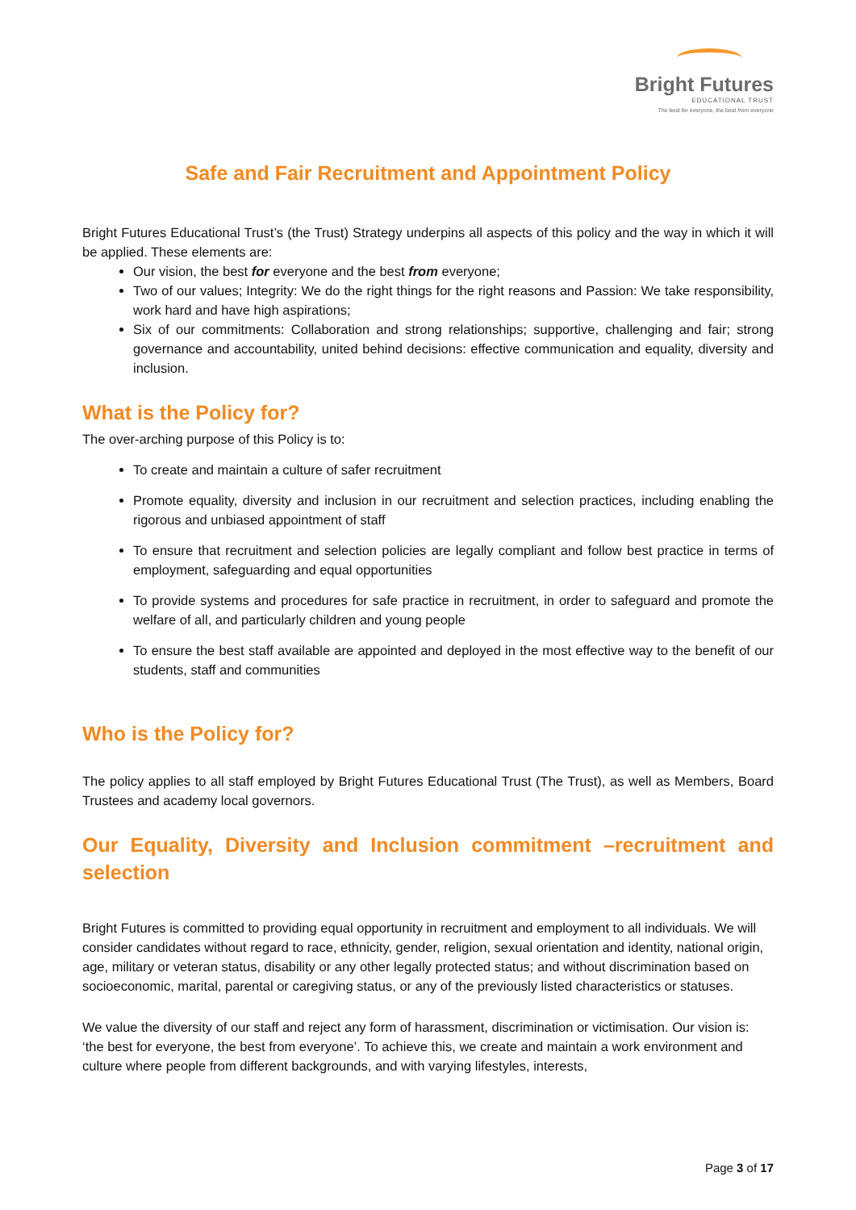Bright Futures
EDUCATIONAL TRUST
The best for everyone, the best from everyone
Safe and Fair Recruitment and Appointment Policy
Bright Futures Educational Trust’s (the Trust) Strategy underpins all aspects of this policy and the way in which it will be applied. These elements are:
Our vision, the best for everyone and the best from everyone;
Two of our values; Integrity: We do the right things for the right reasons and Passion: We take responsibility, work hard and have high aspirations;
Six of our commitments: Collaboration and strong relationships; supportive, challenging and fair; strong governance and accountability, united behind decisions: effective communication and equality, diversity and inclusion.
What is the Policy for?
The over-arching purpose of this Policy is to:
To create and maintain a culture of safer recruitment
Promote equality, diversity and inclusion in our recruitment and selection practices, including enabling the rigorous and unbiased appointment of staff
To ensure that recruitment and selection policies are legally compliant and follow best practice in terms of employment, safeguarding and equal opportunities
To provide systems and procedures for safe practice in recruitment, in order to safeguard and promote the welfare of all, and particularly children and young people
To ensure the best staff available are appointed and deployed in the most effective way to the benefit of our students, staff and communities
Who is the Policy for?
The policy applies to all staff employed by Bright Futures Educational Trust (The Trust), as well as Members, Board Trustees and academy local governors.
Our Equality, Diversity and Inclusion commitment –recruitment and selection
Bright Futures is committed to providing equal opportunity in recruitment and employment to all individuals. We will consider candidates without regard to race, ethnicity, gender, religion, sexual orientation and identity, national origin, age, military or veteran status, disability or any other legally protected status; and without discrimination based on socioeconomic, marital, parental or caregiving status, or any of the previously listed characteristics or statuses.
We value the diversity of our staff and reject any form of harassment, discrimination or victimisation. Our vision is: ‘the best for everyone, the best from everyone’. To achieve this, we create and maintain a work environment and culture where people from different backgrounds, and with varying lifestyles, interests,
Page 3 of 17